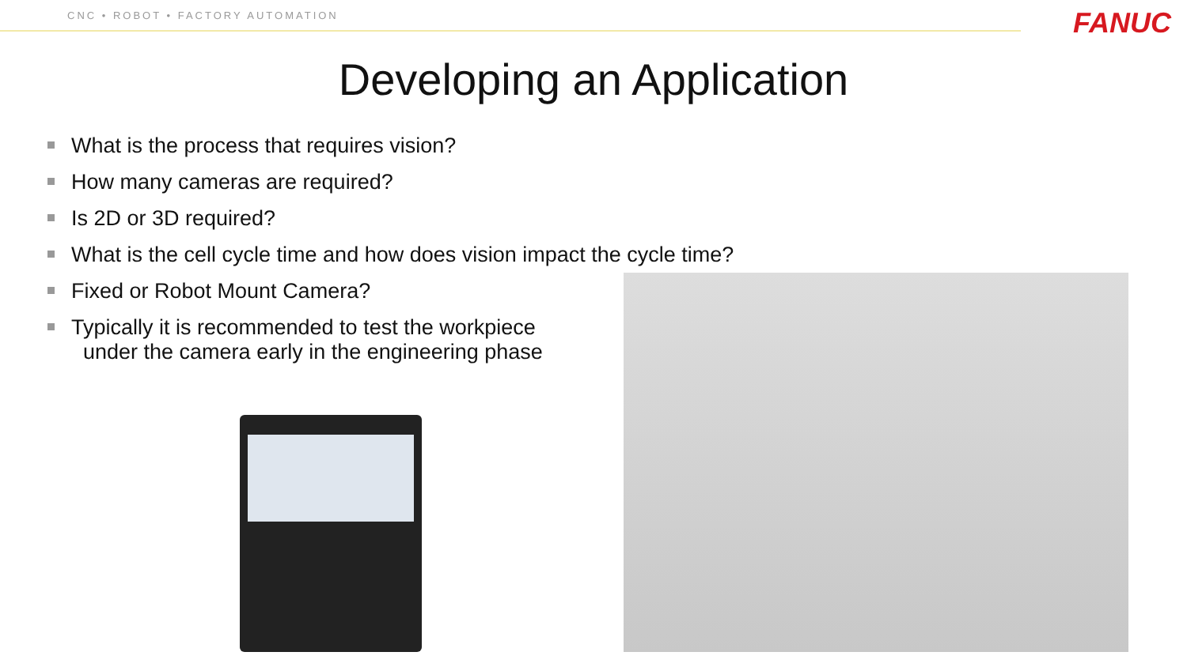CNC • ROBOT • FACTORY AUTOMATION
FANUC
Developing an Application
What is the process that requires vision?
How many cameras are required?
Is 2D or 3D required?
What is the cell cycle time and how does vision impact the cycle time?
Fixed or Robot Mount Camera?
Typically it is recommended to test the workpiece
under the camera early in the engineering phase